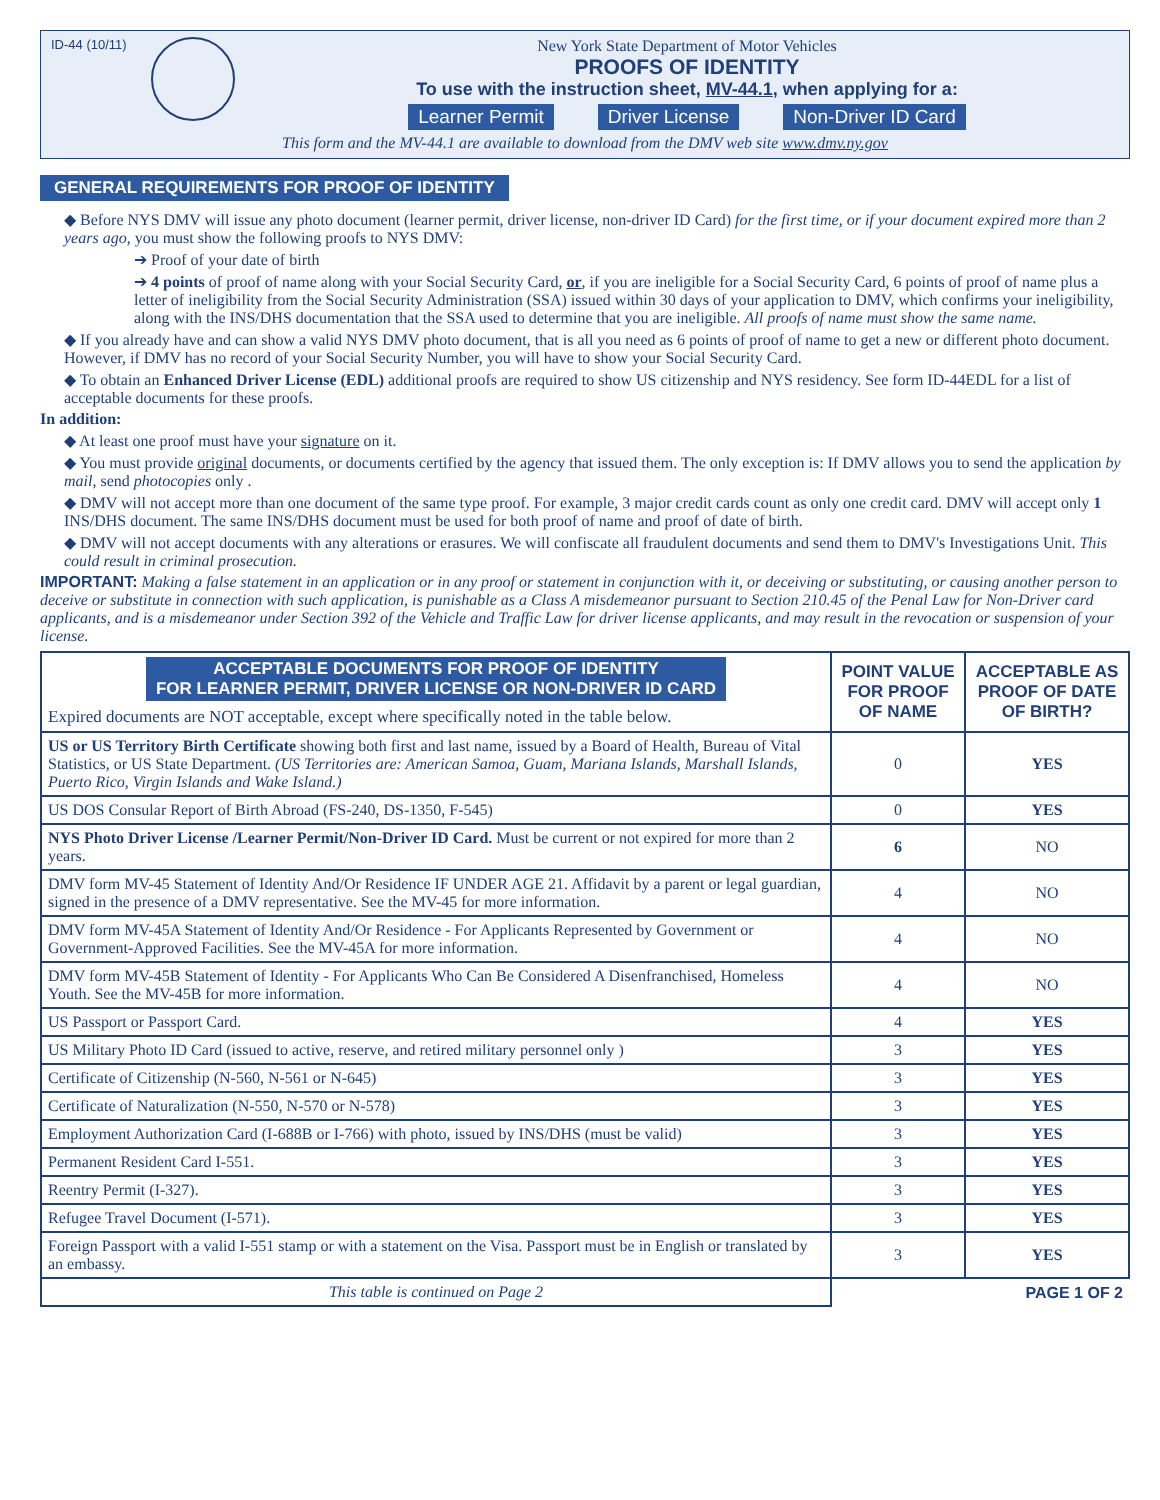ID-44 (10/11)
New York State Department of Motor Vehicles
PROOFS OF IDENTITY
To use with the instruction sheet, MV-44.1, when applying for a:
Learner Permit Driver License Non-Driver ID Card
This form and the MV-44.1 are available to download from the DMV web site www.dmv.ny.gov
GENERAL REQUIREMENTS FOR PROOF OF IDENTITY
◆ Before NYS DMV will issue any photo document (learner permit, driver license, non-driver ID Card) for the first time, or if your document expired more than 2 years ago, you must show the following proofs to NYS DMV:
➔ Proof of your date of birth
➔ 4 points of proof of name along with your Social Security Card, or, if you are ineligible for a Social Security Card, 6 points of proof of name plus a letter of ineligibility from the Social Security Administration (SSA) issued within 30 days of your application to DMV, which confirms your ineligibility, along with the INS/DHS documentation that the SSA used to determine that you are ineligible. All proofs of name must show the same name.
◆ If you already have and can show a valid NYS DMV photo document, that is all you need as 6 points of proof of name to get a new or different photo document. However, if DMV has no record of your Social Security Number, you will have to show your Social Security Card.
◆ To obtain an Enhanced Driver License (EDL) additional proofs are required to show US citizenship and NYS residency. See form ID-44EDL for a list of acceptable documents for these proofs.
In addition:
◆ At least one proof must have your signature on it.
◆ You must provide original documents, or documents certified by the agency that issued them. The only exception is: If DMV allows you to send the application by mail, send photocopies only .
◆ DMV will not accept more than one document of the same type proof. For example, 3 major credit cards count as only one credit card. DMV will accept only 1 INS/DHS document. The same INS/DHS document must be used for both proof of name and proof of date of birth.
◆ DMV will not accept documents with any alterations or erasures. We will confiscate all fraudulent documents and send them to DMV's Investigations Unit. This could result in criminal prosecution.
IMPORTANT: Making a false statement in an application or in any proof or statement in conjunction with it, or deceiving or substituting, or causing another person to deceive or substitute in connection with such application, is punishable as a Class A misdemeanor pursuant to Section 210.45 of the Penal Law for Non-Driver card applicants, and is a misdemeanor under Section 392 of the Vehicle and Traffic Law for driver license applicants, and may result in the revocation or suspension of your license.
| ACCEPTABLE DOCUMENTS FOR PROOF OF IDENTITY FOR LEARNER PERMIT, DRIVER LICENSE OR NON-DRIVER ID CARD Expired documents are NOT acceptable, except where specifically noted in the table below. | POINT VALUE FOR PROOF OF NAME | ACCEPTABLE AS PROOF OF DATE OF BIRTH? |
| --- | --- | --- |
| US or US Territory Birth Certificate showing both first and last name, issued by a Board of Health, Bureau of Vital Statistics, or US State Department. (US Territories are: American Samoa, Guam, Mariana Islands, Marshall Islands, Puerto Rico, Virgin Islands and Wake Island.) | 0 | YES |
| US DOS Consular Report of Birth Abroad (FS-240, DS-1350, F-545) | 0 | YES |
| NYS Photo Driver License /Learner Permit/Non-Driver ID Card. Must be current or not expired for more than 2 years. | 6 | NO |
| DMV form MV-45 Statement of Identity And/Or Residence IF UNDER AGE 21. Affidavit by a parent or legal guardian, signed in the presence of a DMV representative. See the MV-45 for more information. | 4 | NO |
| DMV form MV-45A Statement of Identity And/Or Residence - For Applicants Represented by Government or Government-Approved Facilities. See the MV-45A for more information. | 4 | NO |
| DMV form MV-45B Statement of Identity - For Applicants Who Can Be Considered A Disenfranchised, Homeless Youth. See the MV-45B for more information. | 4 | NO |
| US Passport or Passport Card. | 4 | YES |
| US Military Photo ID Card (issued to active, reserve, and retired military personnel only ) | 3 | YES |
| Certificate of Citizenship (N-560, N-561 or N-645) | 3 | YES |
| Certificate of Naturalization (N-550, N-570 or N-578) | 3 | YES |
| Employment Authorization Card (I-688B or I-766) with photo, issued by INS/DHS (must be valid) | 3 | YES |
| Permanent Resident Card I-551. | 3 | YES |
| Reentry Permit (I-327). | 3 | YES |
| Refugee Travel Document (I-571). | 3 | YES |
| Foreign Passport with a valid I-551 stamp or with a statement on the Visa. Passport must be in English or translated by an embassy. | 3 | YES |
| This table is continued on Page 2 | PAGE 1 OF 2 | |